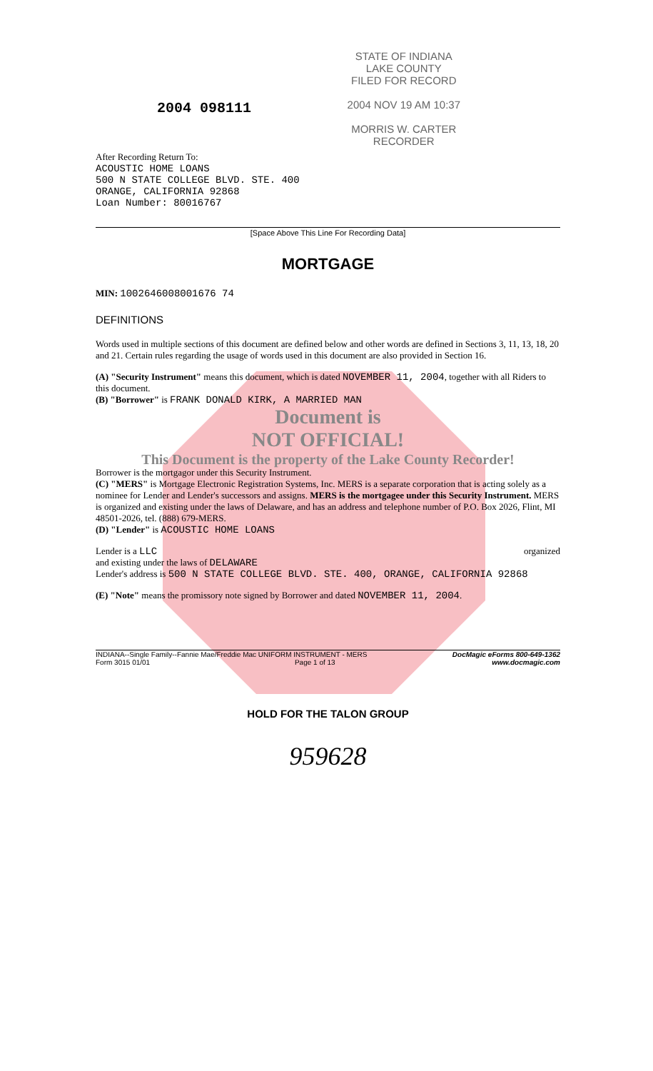2004 098111
STATE OF INDIANA
LAKE COUNTY
FILED FOR RECORD
2004 NOV 19 AM 10:37
MORRIS W. CARTER
RECORDER
After Recording Return To:
ACOUSTIC HOME LOANS
500 N STATE COLLEGE BLVD. STE. 400
ORANGE, CALIFORNIA 92868
Loan Number: 80016767
[Space Above This Line For Recording Data]
MORTGAGE
MIN: 1002646008001676 74
DEFINITIONS
Words used in multiple sections of this document are defined below and other words are defined in Sections 3, 11, 13, 18, 20 and 21. Certain rules regarding the usage of words used in this document are also provided in Section 16.
(A) "Security Instrument" means this document, which is dated NOVEMBER 11, 2004, together with all Riders to this document.
(B) "Borrower" is FRANK DONALD KIRK, A MARRIED MAN
Document is
NOT OFFICIAL!
This Document is the property of the Lake County Recorder!
Borrower is the mortgagor under this Security Instrument.
(C) "MERS" is Mortgage Electronic Registration Systems, Inc. MERS is a separate corporation that is acting solely as a nominee for Lender and Lender's successors and assigns. MERS is the mortgagee under this Security Instrument. MERS is organized and existing under the laws of Delaware, and has an address and telephone number of P.O. Box 2026, Flint, MI 48501-2026, tel. (888) 679-MERS.
(D) "Lender" is ACOUSTIC HOME LOANS
Lender is a LLC organized
and existing under the laws of DELAWARE
Lender's address is 500 N STATE COLLEGE BLVD. STE. 400, ORANGE, CALIFORNIA 92868
(E) "Note" means the promissory note signed by Borrower and dated NOVEMBER 11, 2004.
INDIANA--Single Family--Fannie Mae/Freddie Mac UNIFORM INSTRUMENT - MERS
Form 3015 01/01 Page 1 of 13
DocMagic eForms 800-649-1362
www.docmagic.com
HOLD FOR THE TALON GROUP
959628